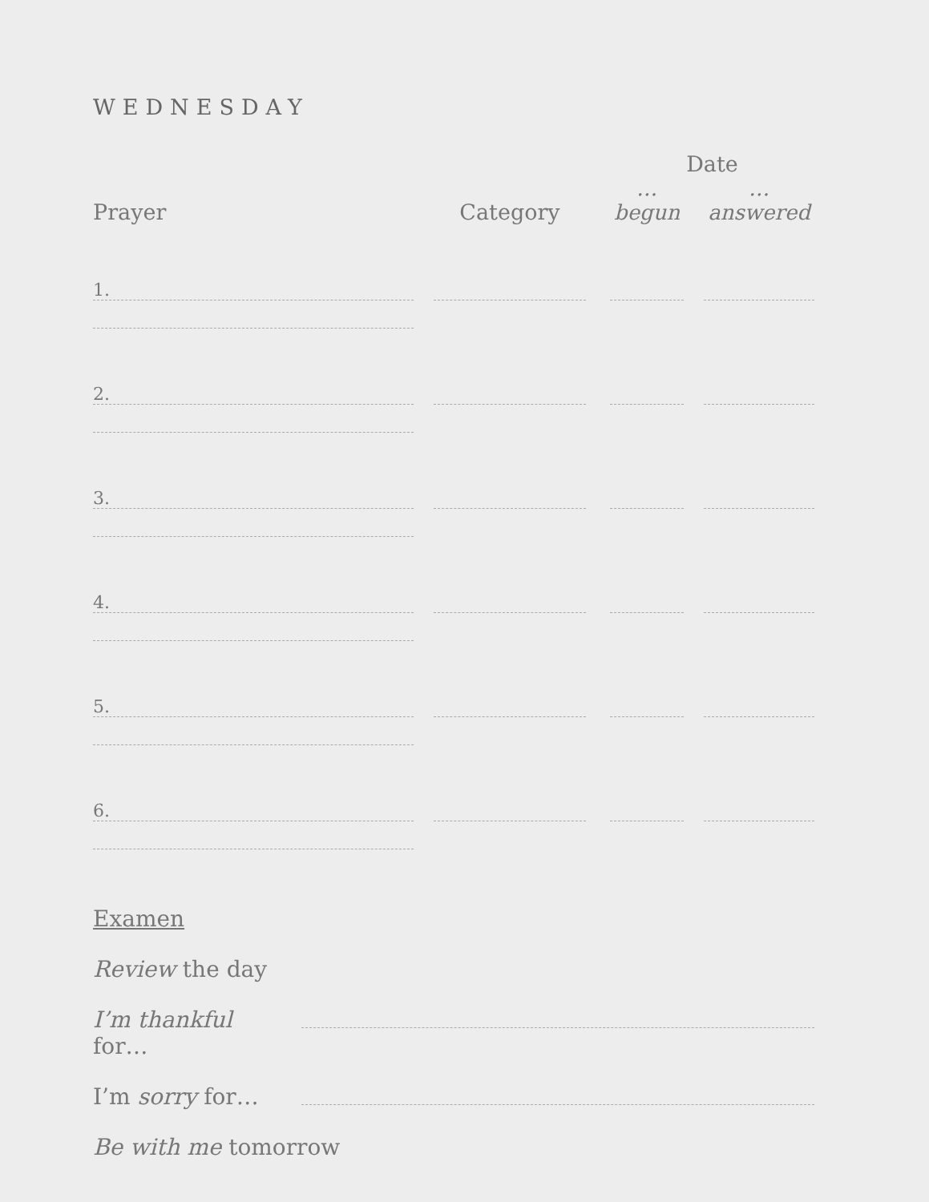WEDNESDAY
| Prayer | | Category | | Date | | |
| --- | --- | --- | --- | --- | --- | --- |
| | | | | …begun | | …answered |
| 1. | | | | | | |
| 2. | | | | | | |
| 3. | | | | | | |
| 4. | | | | | | |
| 5. | | | | | | |
| 6. | | | | | | |
Examen
Review the day
I’m thankful for…
I’m sorry for…
Be with me tomorrow